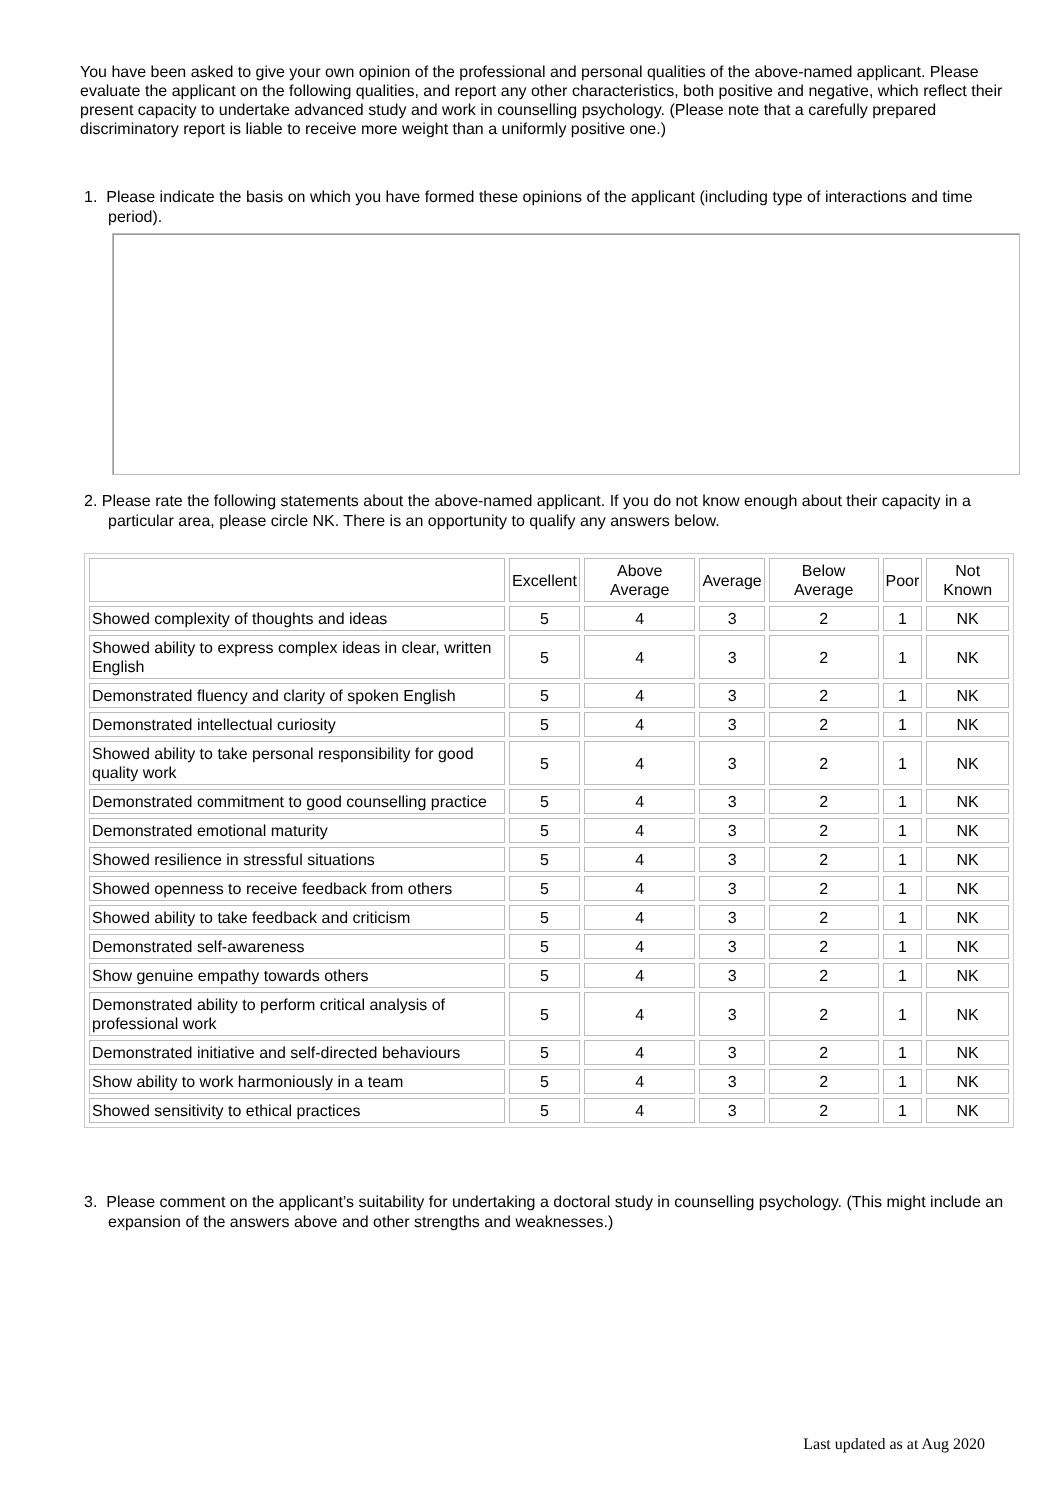You have been asked to give your own opinion of the professional and personal qualities of the above-named applicant. Please evaluate the applicant on the following qualities, and report any other characteristics, both positive and negative, which reflect their present capacity to undertake advanced study and work in counselling psychology. (Please note that a carefully prepared discriminatory report is liable to receive more weight than a uniformly positive one.)
1. Please indicate the basis on which you have formed these opinions of the applicant (including type of interactions and time period).
2. Please rate the following statements about the above-named applicant. If you do not know enough about their capacity in a particular area, please circle NK. There is an opportunity to qualify any answers below.
| | Excellent | Above Average | Average | Below Average | Poor | Not Known |
| --- | --- | --- | --- | --- | --- | --- |
| Showed complexity of thoughts and ideas | 5 | 4 | 3 | 2 | 1 | NK |
| Showed ability to express complex ideas in clear, written English | 5 | 4 | 3 | 2 | 1 | NK |
| Demonstrated fluency and clarity of spoken English | 5 | 4 | 3 | 2 | 1 | NK |
| Demonstrated intellectual curiosity | 5 | 4 | 3 | 2 | 1 | NK |
| Showed ability to take personal responsibility for good quality work | 5 | 4 | 3 | 2 | 1 | NK |
| Demonstrated commitment to good counselling practice | 5 | 4 | 3 | 2 | 1 | NK |
| Demonstrated emotional maturity | 5 | 4 | 3 | 2 | 1 | NK |
| Showed resilience in stressful situations | 5 | 4 | 3 | 2 | 1 | NK |
| Showed openness to receive feedback from others | 5 | 4 | 3 | 2 | 1 | NK |
| Showed ability to take feedback and criticism | 5 | 4 | 3 | 2 | 1 | NK |
| Demonstrated self-awareness | 5 | 4 | 3 | 2 | 1 | NK |
| Show genuine empathy towards others | 5 | 4 | 3 | 2 | 1 | NK |
| Demonstrated ability to perform critical analysis of professional work | 5 | 4 | 3 | 2 | 1 | NK |
| Demonstrated initiative and self-directed behaviours | 5 | 4 | 3 | 2 | 1 | NK |
| Show ability to work harmoniously in a team | 5 | 4 | 3 | 2 | 1 | NK |
| Showed sensitivity to ethical practices | 5 | 4 | 3 | 2 | 1 | NK |
3. Please comment on the applicant’s suitability for undertaking a doctoral study in counselling psychology. (This might include an expansion of the answers above and other strengths and weaknesses.)
Last updated as at Aug 2020